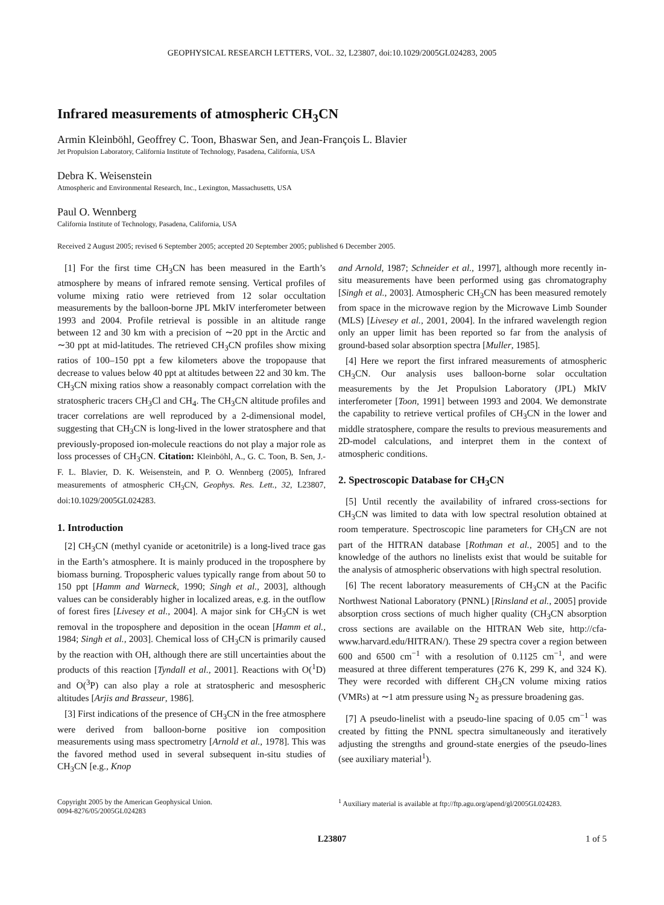GEOPHYSICAL RESEARCH LETTERS, VOL. 32, L23807, doi:10.1029/2005GL024283, 2005
Infrared measurements of atmospheric CH<sub>3</sub>CN
Armin Kleinböhl, Geoffrey C. Toon, Bhaswar Sen, and Jean-François L. Blavier
Jet Propulsion Laboratory, California Institute of Technology, Pasadena, California, USA
Debra K. Weisenstein
Atmospheric and Environmental Research, Inc., Lexington, Massachusetts, USA
Paul O. Wennberg
California Institute of Technology, Pasadena, California, USA
Received 2 August 2005; revised 6 September 2005; accepted 20 September 2005; published 6 December 2005.
[1] For the first time CH<sub>3</sub>CN has been measured in the Earth’s atmosphere by means of infrared remote sensing. Vertical profiles of volume mixing ratio were retrieved from 12 solar occultation measurements by the balloon-borne JPL MkIV interferometer between 1993 and 2004. Profile retrieval is possible in an altitude range between 12 and 30 km with a precision of ∼20 ppt in the Arctic and ∼30 ppt at mid-latitudes. The retrieved CH<sub>3</sub>CN profiles show mixing ratios of 100–150 ppt a few kilometers above the tropopause that decrease to values below 40 ppt at altitudes between 22 and 30 km. The CH<sub>3</sub>CN mixing ratios show a reasonably compact correlation with the stratospheric tracers CH<sub>3</sub>Cl and CH<sub>4</sub>. The CH<sub>3</sub>CN altitude profiles and tracer correlations are well reproduced by a 2-dimensional model, suggesting that CH<sub>3</sub>CN is long-lived in the lower stratosphere and that previously-proposed ion-molecule reactions do not play a major role as loss processes of CH<sub>3</sub>CN. Citation: Kleinböhl, A., G. C. Toon, B. Sen, J.-F. L. Blavier, D. K. Weisenstein, and P. O. Wennberg (2005), Infrared measurements of atmospheric CH<sub>3</sub>CN, Geophys. Res. Lett., 32, L23807, doi:10.1029/2005GL024283.
1. Introduction
[2] CH<sub>3</sub>CN (methyl cyanide or acetonitrile) is a long-lived trace gas in the Earth’s atmosphere. It is mainly produced in the troposphere by biomass burning. Tropospheric values typically range from about 50 to 150 ppt [Hamm and Warneck, 1990; Singh et al., 2003], although values can be considerably higher in localized areas, e.g. in the outflow of forest fires [Livesey et al., 2004]. A major sink for CH<sub>3</sub>CN is wet removal in the troposphere and deposition in the ocean [Hamm et al., 1984; Singh et al., 2003]. Chemical loss of CH<sub>3</sub>CN is primarily caused by the reaction with OH, although there are still uncertainties about the products of this reaction [Tyndall et al., 2001]. Reactions with O(<sup>1</sup>D) and O(<sup>3</sup>P) can also play a role at stratospheric and mesospheric altitudes [Arjis and Brasseur, 1986].
[3] First indications of the presence of CH<sub>3</sub>CN in the free atmosphere were derived from balloon-borne positive ion composition measurements using mass spectrometry [Arnold et al., 1978]. This was the favored method used in several subsequent in-situ studies of CH<sub>3</sub>CN [e.g., Knop
and Arnold, 1987; Schneider et al., 1997], although more recently in-situ measurements have been performed using gas chromatography [Singh et al., 2003]. Atmospheric CH<sub>3</sub>CN has been measured remotely from space in the microwave region by the Microwave Limb Sounder (MLS) [Livesey et al., 2001, 2004]. In the infrared wavelength region only an upper limit has been reported so far from the analysis of ground-based solar absorption spectra [Muller, 1985].
[4] Here we report the first infrared measurements of atmospheric CH<sub>3</sub>CN. Our analysis uses balloon-borne solar occultation measurements by the Jet Propulsion Laboratory (JPL) MkIV interferometer [Toon, 1991] between 1993 and 2004. We demonstrate the capability to retrieve vertical profiles of CH<sub>3</sub>CN in the lower and middle stratosphere, compare the results to previous measurements and 2D-model calculations, and interpret them in the context of atmospheric conditions.
2. Spectroscopic Database for CH<sub>3</sub>CN
[5] Until recently the availability of infrared cross-sections for CH<sub>3</sub>CN was limited to data with low spectral resolution obtained at room temperature. Spectroscopic line parameters for CH<sub>3</sub>CN are not part of the HITRAN database [Rothman et al., 2005] and to the knowledge of the authors no linelists exist that would be suitable for the analysis of atmospheric observations with high spectral resolution.
[6] The recent laboratory measurements of CH<sub>3</sub>CN at the Pacific Northwest National Laboratory (PNNL) [Rinsland et al., 2005] provide absorption cross sections of much higher quality (CH<sub>3</sub>CN absorption cross sections are available on the HITRAN Web site, http://cfa-www.harvard.edu/HITRAN/). These 29 spectra cover a region between 600 and 6500 cm<sup>−1</sup> with a resolution of 0.1125 cm<sup>−1</sup>, and were measured at three different temperatures (276 K, 299 K, and 324 K). They were recorded with different CH<sub>3</sub>CN volume mixing ratios (VMRs) at ∼1 atm pressure using N<sub>2</sub> as pressure broadening gas.
[7] A pseudo-linelist with a pseudo-line spacing of 0.05 cm<sup>−1</sup> was created by fitting the PNNL spectra simultaneously and iteratively adjusting the strengths and ground-state energies of the pseudo-lines (see auxiliary material<sup>1</sup>).
Copyright 2005 by the American Geophysical Union.
0094-8276/05/2005GL024283
<sup>1</sup> Auxiliary material is available at ftp://ftp.agu.org/apend/gl/2005GL024283.
L23807 1 of 5